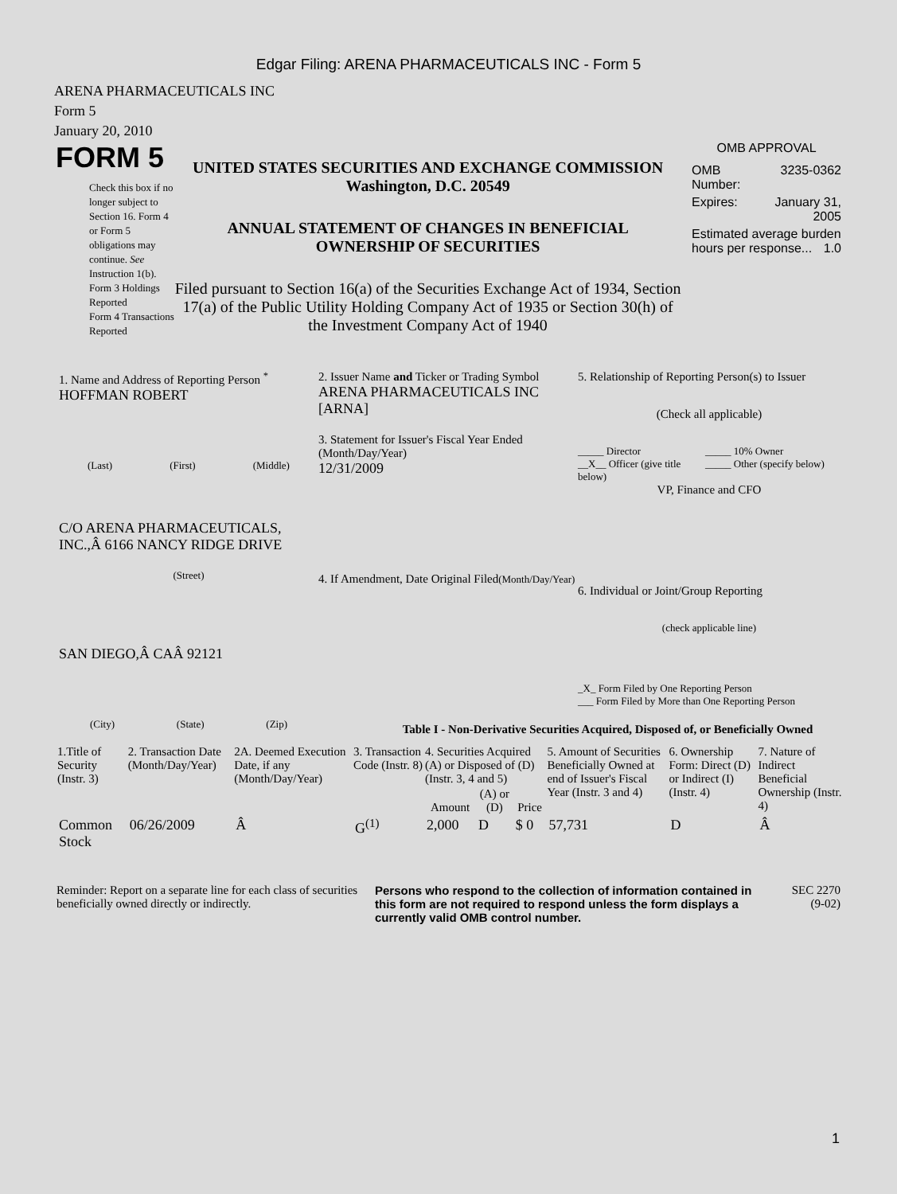Edgar Filing: ARENA PHARMACEUTICALS INC - Form 5
ARENA PHARMACEUTICALS INC
Form 5
January 20, 2010
FORM 5
Check this box if no longer subject to Section 16. Form 4 or Form 5 obligations may continue. See Instruction 1(b).
Form 3 Holdings Reported
Form 4 Transactions Reported
UNITED STATES SECURITIES AND EXCHANGE COMMISSION
Washington, D.C. 20549
ANNUAL STATEMENT OF CHANGES IN BENEFICIAL
OWNERSHIP OF SECURITIES
Filed pursuant to Section 16(a) of the Securities Exchange Act of 1934, Section 17(a) of the Public Utility Holding Company Act of 1935 or Section 30(h) of the Investment Company Act of 1940
OMB APPROVAL
| OMB Number: | 3235-0362 |
| Expires: | January 31, 2005 |
| Estimated average burden hours per response... 1.0 | |
1. Name and Address of Reporting Person <sup>*</sup>
HOFFMAN ROBERT
(Last) (First) (Middle)
C/O ARENA PHARMACEUTICALS, INC.,Â 6166 NANCY RIDGE DRIVE
(Street)
SAN DIEGO,Â CAÂ 92121
(City) (State) (Zip)
2. Issuer Name and Ticker or Trading Symbol
ARENA PHARMACEUTICALS INC [ARNA]
3. Statement for Issuer's Fiscal Year Ended (Month/Day/Year)
12/31/2009
4. If Amendment, Date Original Filed(Month/Day/Year)
5. Relationship of Reporting Person(s) to Issuer
(Check all applicable)
_____ Director
__X__ Officer (give title below)
_____ 10% Owner
_____ Other (specify below)
VP, Finance and CFO
6. Individual or Joint/Group Reporting
(check applicable line)
_X_ Form Filed by One Reporting Person
___ Form Filed by More than One Reporting Person
Table I - Non-Derivative Securities Acquired, Disposed of, or Beneficially Owned
| 1.Title of Security (Instr. 3) | 2. Transaction Date (Month/Day/Year) | 2A. Deemed Execution Date, if any (Month/Day/Year) | 3. Transaction Code (Instr. 8) | 4. Securities Acquired (A) or Disposed of (D) (Instr. 3, 4 and 5) | | | 5. Amount of Securities Beneficially Owned at end of Issuer's Fiscal Year (Instr. 3 and 4) | 6. Ownership Form: Direct (D) or Indirect (I) (Instr. 4) | 7. Nature of Indirect Beneficial Ownership (Instr. 4) |
| --- | --- | --- | --- | --- | --- | --- | --- | --- | --- |
| | | | | Amount | (A) or (D) | Price | | | |
| Common Stock | 06/26/2009 | Â | G<sup>(1)</sup> | 2,000 | D | $ 0 | 57,731 | D | Â |
Reminder: Report on a separate line for each class of securities beneficially owned directly or indirectly.
Persons who respond to the collection of information contained in this form are not required to respond unless the form displays a currently valid OMB control number.
SEC 2270
(9-02)
1